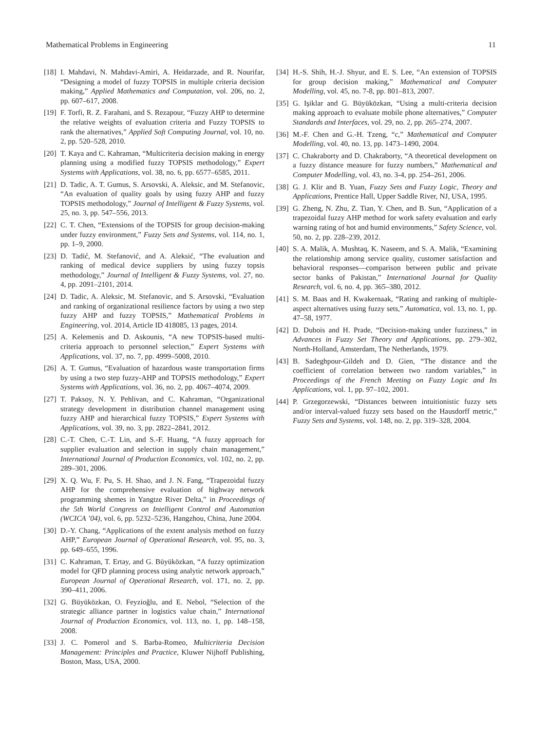Mathematical Problems in Engineering 11
[18] I. Mahdavi, N. Mahdavi-Amiri, A. Heidarzade, and R. Nourifar, “Designing a model of fuzzy TOPSIS in multiple criteria decision making,” Applied Mathematics and Computation, vol. 206, no. 2, pp. 607–617, 2008.
[19] F. Torfi, R. Z. Farahani, and S. Rezapour, “Fuzzy AHP to determine the relative weights of evaluation criteria and Fuzzy TOPSIS to rank the alternatives,” Applied Soft Computing Journal, vol. 10, no. 2, pp. 520–528, 2010.
[20] T. Kaya and C. Kahraman, “Multicriteria decision making in energy planning using a modified fuzzy TOPSIS methodology,” Expert Systems with Applications, vol. 38, no. 6, pp. 6577–6585, 2011.
[21] D. Tadic, A. T. Gumus, S. Arsovski, A. Aleksic, and M. Stefanovic, “An evaluation of quality goals by using fuzzy AHP and fuzzy TOPSIS methodology,” Journal of Intelligent & Fuzzy Systems, vol. 25, no. 3, pp. 547–556, 2013.
[22] C. T. Chen, “Extensions of the TOPSIS for group decision-making under fuzzy environment,” Fuzzy Sets and Systems, vol. 114, no. 1, pp. 1–9, 2000.
[23] D. Tadić, M. Stefanović, and A. Aleksić, “The evaluation and ranking of medical device suppliers by using fuzzy topsis methodology,” Journal of Intelligent & Fuzzy Systems, vol. 27, no. 4, pp. 2091–2101, 2014.
[24] D. Tadic, A. Aleksic, M. Stefanovic, and S. Arsovski, “Evaluation and ranking of organizational resilience factors by using a two step fuzzy AHP and fuzzy TOPSIS,” Mathematical Problems in Engineering, vol. 2014, Article ID 418085, 13 pages, 2014.
[25] A. Kelemenis and D. Askounis, “A new TOPSIS-based multi-criteria approach to personnel selection,” Expert Systems with Applications, vol. 37, no. 7, pp. 4999–5008, 2010.
[26] A. T. Gumus, “Evaluation of hazardous waste transportation firms by using a two step fuzzy-AHP and TOPSIS methodology,” Expert Systems with Applications, vol. 36, no. 2, pp. 4067–4074, 2009.
[27] T. Paksoy, N. Y. Pehlivan, and C. Kahraman, “Organizational strategy development in distribution channel management using fuzzy AHP and hierarchical fuzzy TOPSIS,” Expert Systems with Applications, vol. 39, no. 3, pp. 2822–2841, 2012.
[28] C.-T. Chen, C.-T. Lin, and S.-F. Huang, “A fuzzy approach for supplier evaluation and selection in supply chain management,” International Journal of Production Economics, vol. 102, no. 2, pp. 289–301, 2006.
[29] X. Q. Wu, F. Pu, S. H. Shao, and J. N. Fang, “Trapezoidal fuzzy AHP for the comprehensive evaluation of highway network programming shemes in Yangtze River Delta,” in Proceedings of the 5th World Congress on Intelligent Control and Automation (WCICA ’04), vol. 6, pp. 5232–5236, Hangzhou, China, June 2004.
[30] D.-Y. Chang, “Applications of the extent analysis method on fuzzy AHP,” European Journal of Operational Research, vol. 95, no. 3, pp. 649–655, 1996.
[31] C. Kahraman, T. Ertay, and G. Büyüközkan, “A fuzzy optimization model for QFD planning process using analytic network approach,” European Journal of Operational Research, vol. 171, no. 2, pp. 390–411, 2006.
[32] G. Büyüközkan, O. Feyzioğlu, and E. Nebol, “Selection of the strategic alliance partner in logistics value chain,” International Journal of Production Economics, vol. 113, no. 1, pp. 148–158, 2008.
[33] J. C. Pomerol and S. Barba-Romeo, Multicriteria Decision Management: Principles and Practice, Kluwer Nijhoff Publishing, Boston, Mass, USA, 2000.
[34] H.-S. Shih, H.-J. Shyur, and E. S. Lee, “An extension of TOPSIS for group decision making,” Mathematical and Computer Modelling, vol. 45, no. 7-8, pp. 801–813, 2007.
[35] G. Işiklar and G. Büyüközkan, “Using a multi-criteria decision making approach to evaluate mobile phone alternatives,” Computer Standards and Interfaces, vol. 29, no. 2, pp. 265–274, 2007.
[36] M.-F. Chen and G.-H. Tzeng, “c,” Mathematical and Computer Modelling, vol. 40, no. 13, pp. 1473–1490, 2004.
[37] C. Chakraborty and D. Chakraborty, “A theoretical development on a fuzzy distance measure for fuzzy numbers,” Mathematical and Computer Modelling, vol. 43, no. 3-4, pp. 254–261, 2006.
[38] G. J. Klir and B. Yuan, Fuzzy Sets and Fuzzy Logic, Theory and Applications, Prentice Hall, Upper Saddle River, NJ, USA, 1995.
[39] G. Zheng, N. Zhu, Z. Tian, Y. Chen, and B. Sun, “Application of a trapezoidal fuzzy AHP method for work safety evaluation and early warning rating of hot and humid environments,” Safety Science, vol. 50, no. 2, pp. 228–239, 2012.
[40] S. A. Malik, A. Mushtaq, K. Naseem, and S. A. Malik, “Examining the relationship among service quality, customer satisfaction and behavioral responses—comparison between public and private sector banks of Pakistan,” International Journal for Quality Research, vol. 6, no. 4, pp. 365–380, 2012.
[41] S. M. Baas and H. Kwakernaak, “Rating and ranking of multiple-aspect alternatives using fuzzy sets,” Automatica, vol. 13, no. 1, pp. 47–58, 1977.
[42] D. Dubois and H. Prade, “Decision-making under fuzziness,” in Advances in Fuzzy Set Theory and Applications, pp. 279–302, North-Holland, Amsterdam, The Netherlands, 1979.
[43] B. Sadeghpour-Gildeh and D. Gien, “The distance and the coefficient of correlation between two random variables,” in Proceedings of the French Meeting on Fuzzy Logic and Its Applications, vol. 1, pp. 97–102, 2001.
[44] P. Grzegorzewski, “Distances between intuitionistic fuzzy sets and/or interval-valued fuzzy sets based on the Hausdorff metric,” Fuzzy Sets and Systems, vol. 148, no. 2, pp. 319–328, 2004.